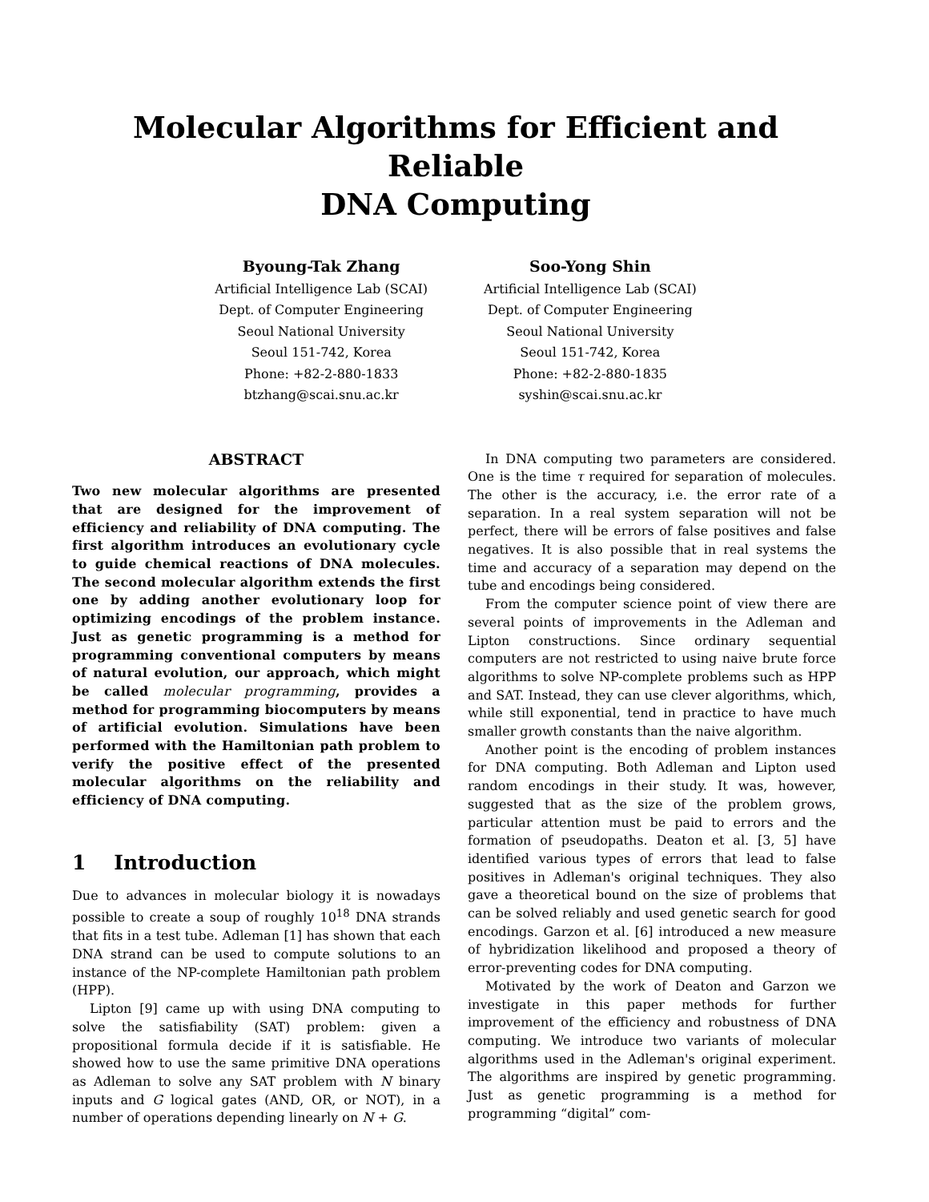Molecular Algorithms for Efficient and Reliable
DNA Computing
Byoung-Tak Zhang
Artificial Intelligence Lab (SCAI)
Dept. of Computer Engineering
Seoul National University
Seoul 151-742, Korea
Phone: +82-2-880-1833
btzhang@scai.snu.ac.kr
Soo-Yong Shin
Artificial Intelligence Lab (SCAI)
Dept. of Computer Engineering
Seoul National University
Seoul 151-742, Korea
Phone: +82-2-880-1835
syshin@scai.snu.ac.kr
ABSTRACT
Two new molecular algorithms are presented that are designed for the improvement of efficiency and reliability of DNA computing. The first algorithm introduces an evolutionary cycle to guide chemical reactions of DNA molecules. The second molecular algorithm extends the first one by adding another evolutionary loop for optimizing encodings of the problem instance. Just as genetic programming is a method for programming conventional computers by means of natural evolution, our approach, which might be called molecular programming, provides a method for programming biocomputers by means of artificial evolution. Simulations have been performed with the Hamiltonian path problem to verify the positive effect of the presented molecular algorithms on the reliability and efficiency of DNA computing.
1 Introduction
Due to advances in molecular biology it is nowadays possible to create a soup of roughly 10<sup>18</sup> DNA strands that fits in a test tube. Adleman [1] has shown that each DNA strand can be used to compute solutions to an instance of the NP-complete Hamiltonian path problem (HPP).
Lipton [9] came up with using DNA computing to solve the satisfiability (SAT) problem: given a propositional formula decide if it is satisfiable. He showed how to use the same primitive DNA operations as Adleman to solve any SAT problem with N binary inputs and G logical gates (AND, OR, or NOT), in a number of operations depending linearly on N + G.
In DNA computing two parameters are considered. One is the time τ required for separation of molecules. The other is the accuracy, i.e. the error rate of a separation. In a real system separation will not be perfect, there will be errors of false positives and false negatives. It is also possible that in real systems the time and accuracy of a separation may depend on the tube and encodings being considered.
From the computer science point of view there are several points of improvements in the Adleman and Lipton constructions. Since ordinary sequential computers are not restricted to using naive brute force algorithms to solve NP-complete problems such as HPP and SAT. Instead, they can use clever algorithms, which, while still exponential, tend in practice to have much smaller growth constants than the naive algorithm.
Another point is the encoding of problem instances for DNA computing. Both Adleman and Lipton used random encodings in their study. It was, however, suggested that as the size of the problem grows, particular attention must be paid to errors and the formation of pseudopaths. Deaton et al. [3, 5] have identified various types of errors that lead to false positives in Adleman's original techniques. They also gave a theoretical bound on the size of problems that can be solved reliably and used genetic search for good encodings. Garzon et al. [6] introduced a new measure of hybridization likelihood and proposed a theory of error-preventing codes for DNA computing.
Motivated by the work of Deaton and Garzon we investigate in this paper methods for further improvement of the efficiency and robustness of DNA computing. We introduce two variants of molecular algorithms used in the Adleman's original experiment. The algorithms are inspired by genetic programming. Just as genetic programming is a method for programming “digital” com-